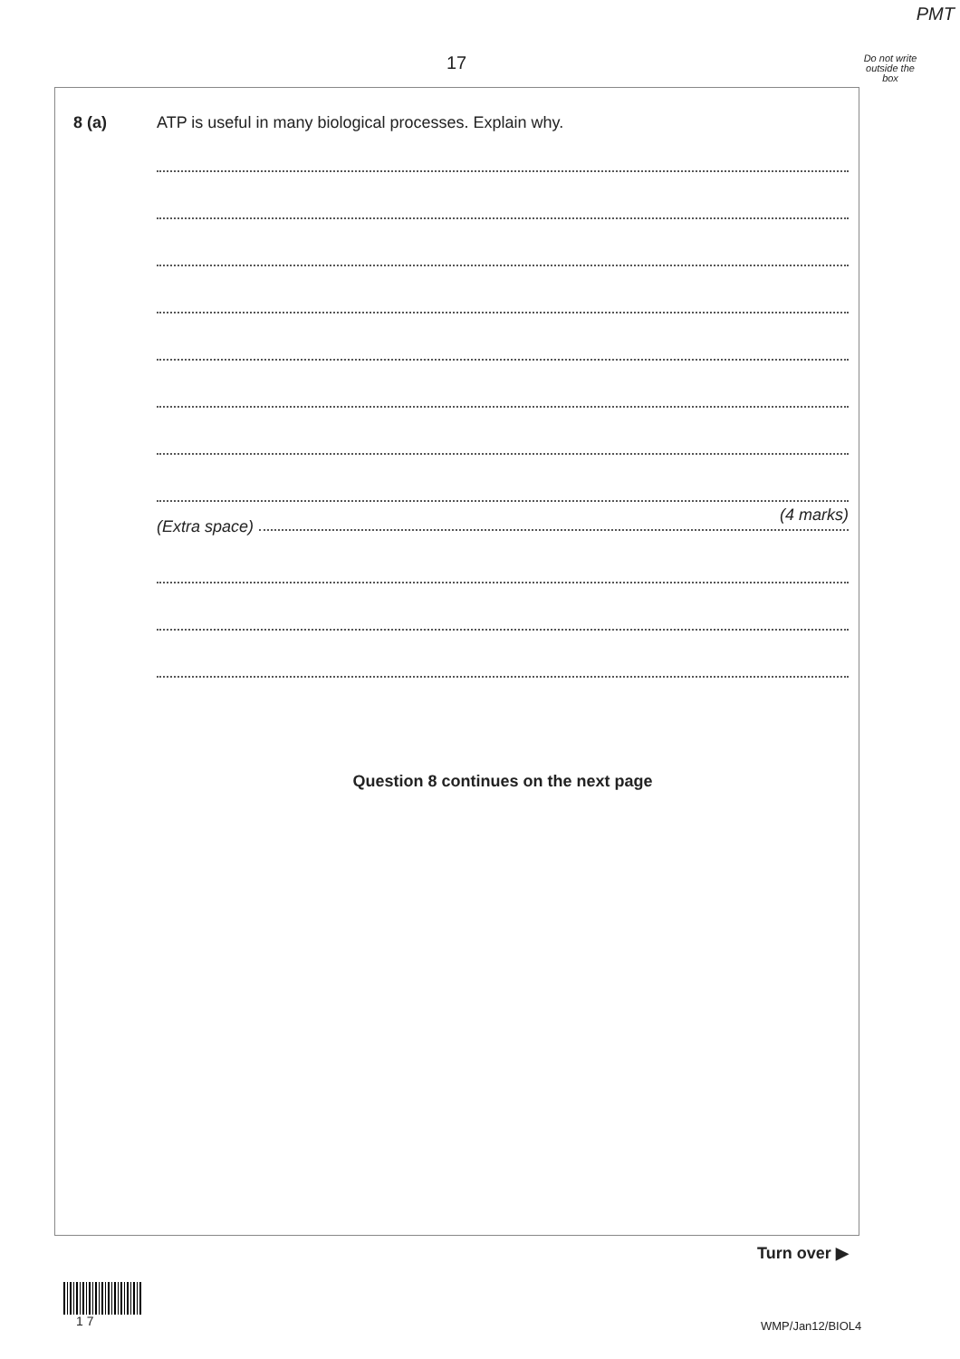PMT
17
Do not write outside the box
8 (a)
ATP is useful in many biological processes. Explain why.
(4 marks)
(Extra space)
Question 8 continues on the next page
Turn over ▶
1 7 WMP/Jan12/BIOL4